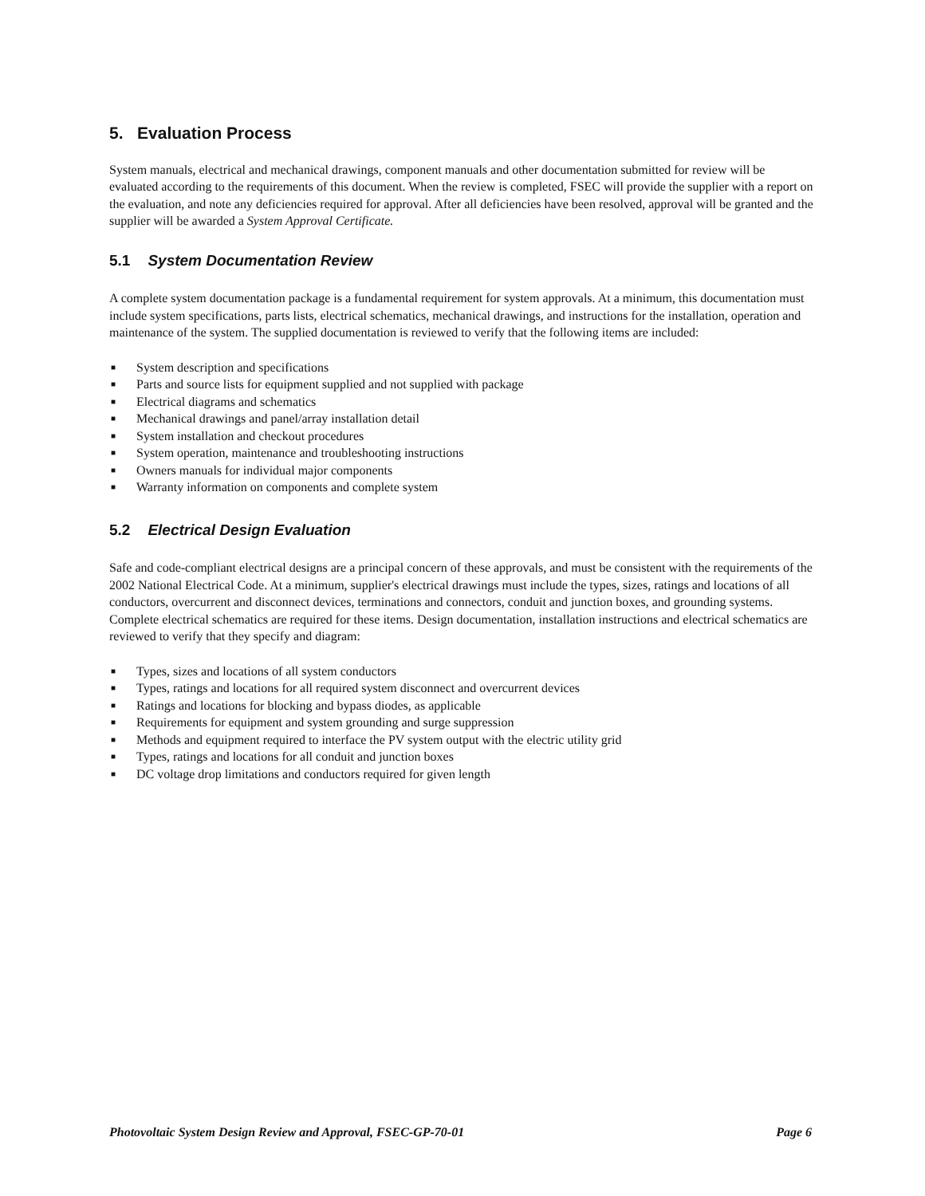5. Evaluation Process
System manuals, electrical and mechanical drawings, component manuals and other documentation submitted for review will be evaluated according to the requirements of this document. When the review is completed, FSEC will provide the supplier with a report on the evaluation, and note any deficiencies required for approval. After all deficiencies have been resolved, approval will be granted and the supplier will be awarded a System Approval Certificate.
5.1 System Documentation Review
A complete system documentation package is a fundamental requirement for system approvals. At a minimum, this documentation must include system specifications, parts lists, electrical schematics, mechanical drawings, and instructions for the installation, operation and maintenance of the system. The supplied documentation is reviewed to verify that the following items are included:
■ System description and specifications
■ Parts and source lists for equipment supplied and not supplied with package
■ Electrical diagrams and schematics
■ Mechanical drawings and panel/array installation detail
■ System installation and checkout procedures
■ System operation, maintenance and troubleshooting instructions
■ Owners manuals for individual major components
■ Warranty information on components and complete system
5.2 Electrical Design Evaluation
Safe and code-compliant electrical designs are a principal concern of these approvals, and must be consistent with the requirements of the 2002 National Electrical Code. At a minimum, supplier's electrical drawings must include the types, sizes, ratings and locations of all conductors, overcurrent and disconnect devices, terminations and connectors, conduit and junction boxes, and grounding systems. Complete electrical schematics are required for these items. Design documentation, installation instructions and electrical schematics are reviewed to verify that they specify and diagram:
■ Types, sizes and locations of all system conductors
■ Types, ratings and locations for all required system disconnect and overcurrent devices
■ Ratings and locations for blocking and bypass diodes, as applicable
■ Requirements for equipment and system grounding and surge suppression
■ Methods and equipment required to interface the PV system output with the electric utility grid
■ Types, ratings and locations for all conduit and junction boxes
■ DC voltage drop limitations and conductors required for given length
Photovoltaic System Design Review and Approval, FSEC-GP-70-01 Page 6